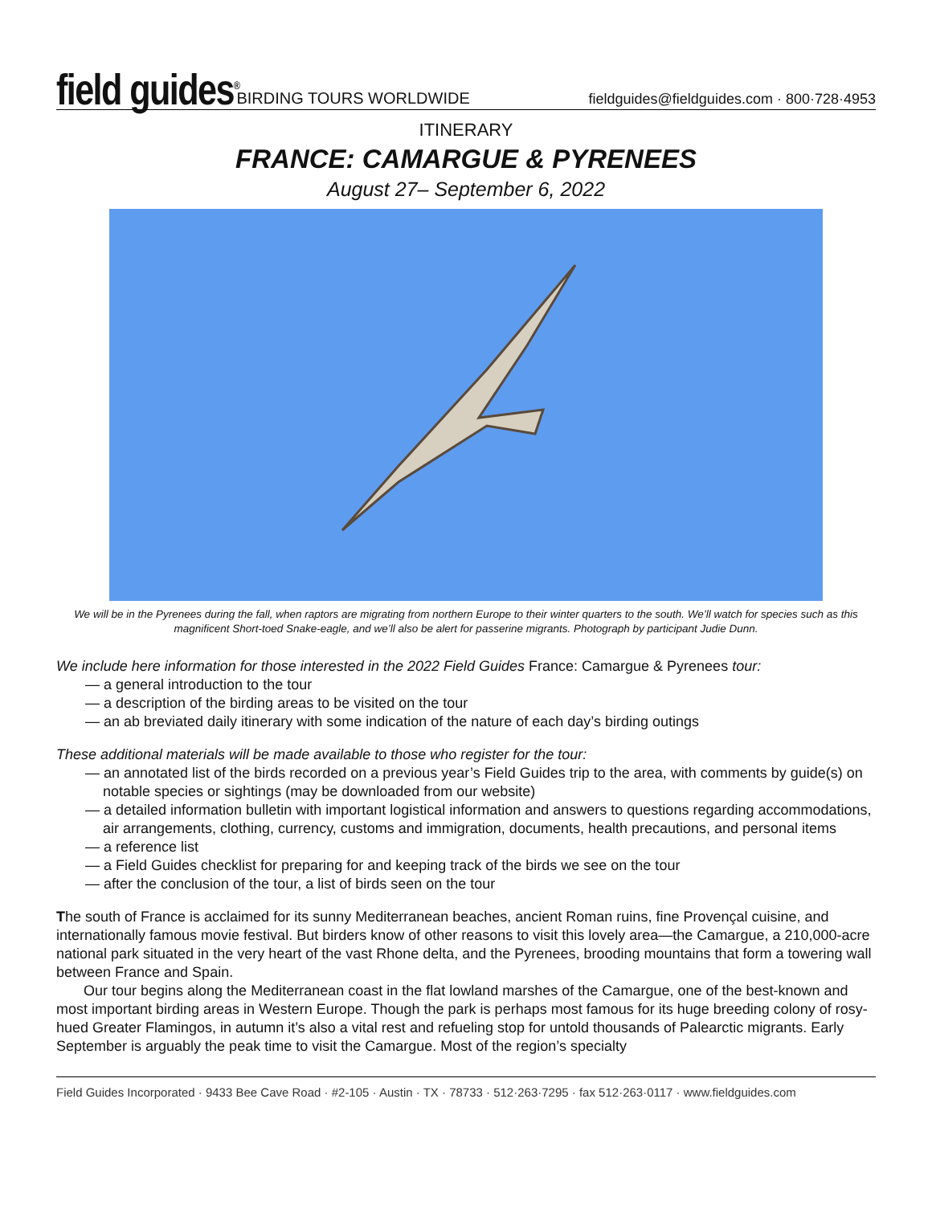field guides<sup>®</sup> BIRDING TOURS WORLDWIDE
fieldguides@fieldguides.com · 800·728·4953
ITINERARY
FRANCE: CAMARGUE & PYRENEES
August 27– September 6, 2022
We will be in the Pyrenees during the fall, when raptors are migrating from northern Europe to their winter quarters to the south. We’ll watch for species such as this magnificent Short-toed Snake-eagle, and we’ll also be alert for passerine migrants. Photograph by participant Judie Dunn.
We include here information for those interested in the 2022 Field Guides France: Camargue & Pyrenees tour:
— a general introduction to the tour
— a description of the birding areas to be visited on the tour
— an ab breviated daily itinerary with some indication of the nature of each day’s birding outings
These additional materials will be made available to those who register for the tour:
— an annotated list of the birds recorded on a previous year’s Field Guides trip to the area, with comments by guide(s) on notable species or sightings (may be downloaded from our website)
— a detailed information bulletin with important logistical information and answers to questions regarding accommodations, air arrangements, clothing, currency, customs and immigration, documents, health precautions, and personal items
— a reference list
— a Field Guides checklist for preparing for and keeping track of the birds we see on the tour
— after the conclusion of the tour, a list of birds seen on the tour
The south of France is acclaimed for its sunny Mediterranean beaches, ancient Roman ruins, fine Provençal cuisine, and internationally famous movie festival. But birders know of other reasons to visit this lovely area—the Camargue, a 210,000-acre national park situated in the very heart of the vast Rhone delta, and the Pyrenees, brooding mountains that form a towering wall between France and Spain.
Our tour begins along the Mediterranean coast in the flat lowland marshes of the Camargue, one of the best-known and most important birding areas in Western Europe. Though the park is perhaps most famous for its huge breeding colony of rosy-hued Greater Flamingos, in autumn it’s also a vital rest and refueling stop for untold thousands of Palearctic migrants. Early September is arguably the peak time to visit the Camargue. Most of the region’s specialty
Field Guides Incorporated · 9433 Bee Cave Road · #2-105 · Austin · TX · 78733 · 512·263·7295 · fax 512·263·0117 · www.fieldguides.com